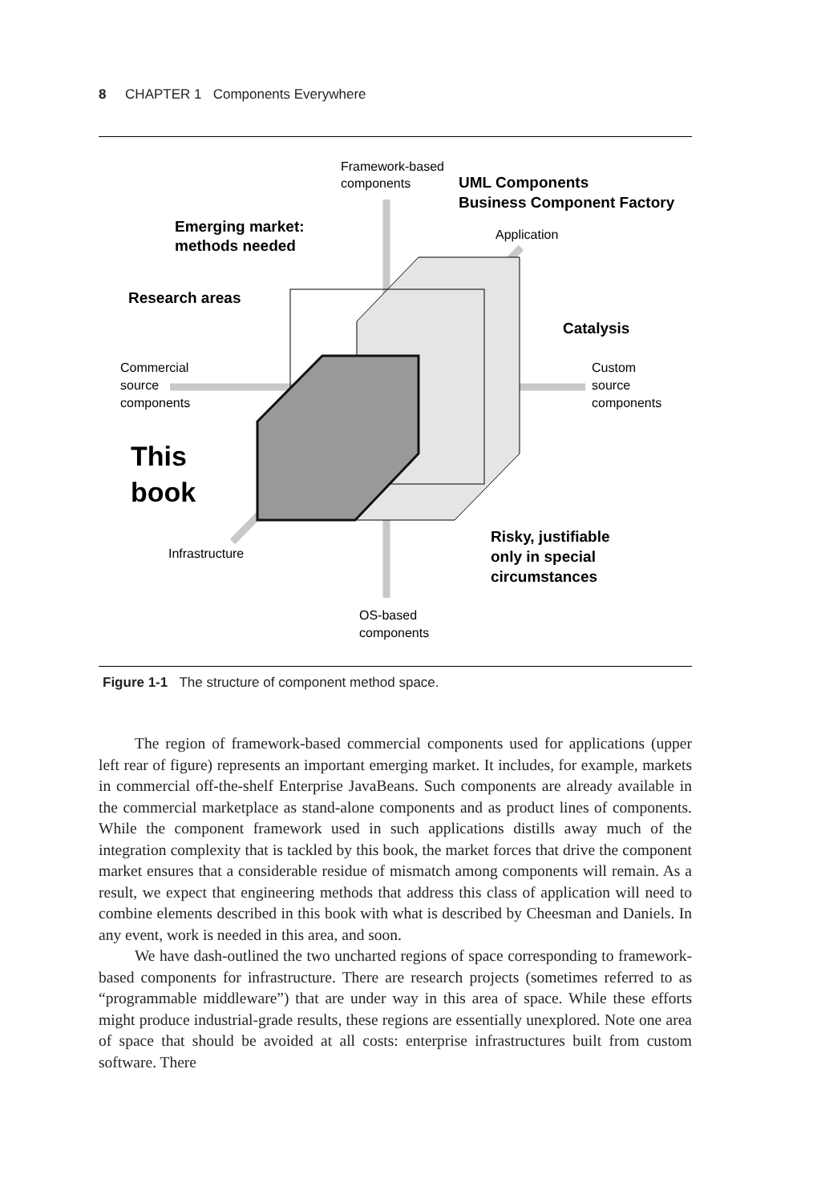8 CHAPTER 1 Components Everywhere
Framework-based
components
UML Components
Business Component Factory
Emerging market:
methods needed
Application
Research areas
Catalysis
Commercial
source
components
Custom
source
components
This
book
Infrastructure
Risky, justifiable
only in special
circumstances
OS-based
components
Figure 1-1 The structure of component method space.
The region of framework-based commercial components used for applications (upper left rear of figure) represents an important emerging market. It includes, for example, markets in commercial off-the-shelf Enterprise JavaBeans. Such components are already available in the commercial marketplace as stand-alone components and as product lines of components. While the component framework used in such applications distills away much of the integration complexity that is tackled by this book, the market forces that drive the component market ensures that a considerable residue of mismatch among components will remain. As a result, we expect that engineering methods that address this class of application will need to combine elements described in this book with what is described by Cheesman and Daniels. In any event, work is needed in this area, and soon.
We have dash-outlined the two uncharted regions of space corresponding to framework-based components for infrastructure. There are research projects (sometimes referred to as “programmable middleware”) that are under way in this area of space. While these efforts might produce industrial-grade results, these regions are essentially unexplored. Note one area of space that should be avoided at all costs: enterprise infrastructures built from custom software. There